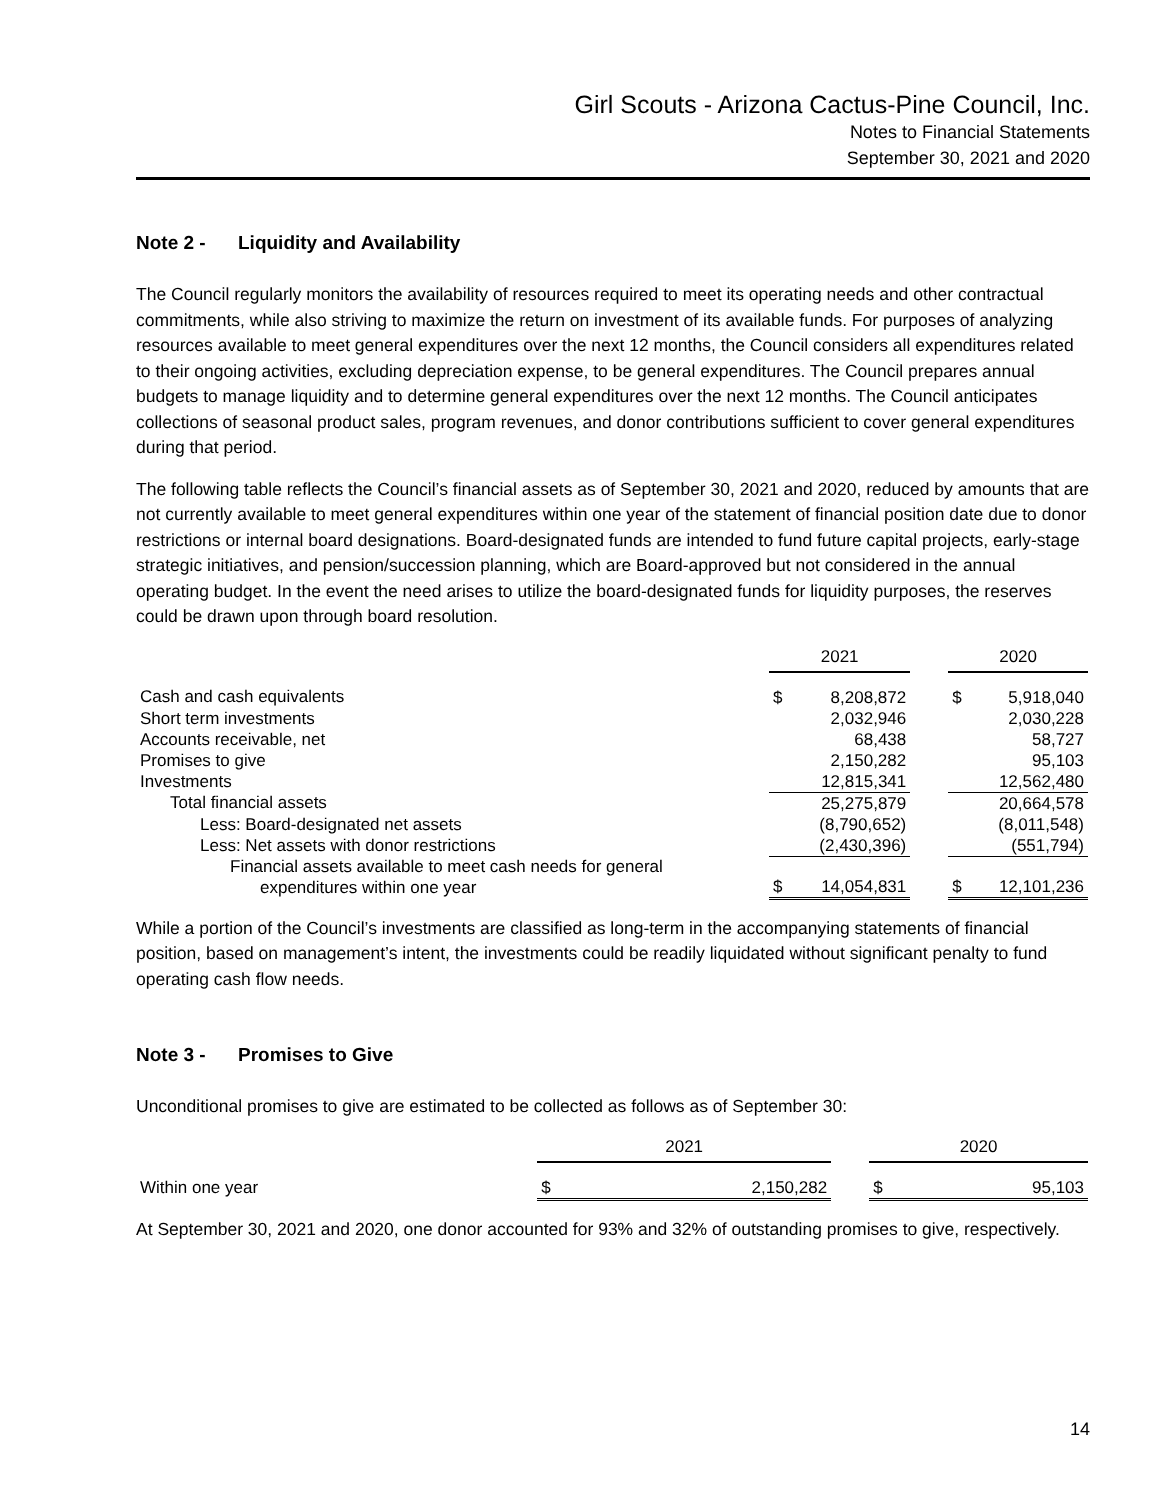Girl Scouts - Arizona Cactus-Pine Council, Inc.
Notes to Financial Statements
September 30, 2021 and 2020
Note 2 - Liquidity and Availability
The Council regularly monitors the availability of resources required to meet its operating needs and other contractual commitments, while also striving to maximize the return on investment of its available funds. For purposes of analyzing resources available to meet general expenditures over the next 12 months, the Council considers all expenditures related to their ongoing activities, excluding depreciation expense, to be general expenditures. The Council prepares annual budgets to manage liquidity and to determine general expenditures over the next 12 months. The Council anticipates collections of seasonal product sales, program revenues, and donor contributions sufficient to cover general expenditures during that period.
The following table reflects the Council’s financial assets as of September 30, 2021 and 2020, reduced by amounts that are not currently available to meet general expenditures within one year of the statement of financial position date due to donor restrictions or internal board designations. Board-designated funds are intended to fund future capital projects, early-stage strategic initiatives, and pension/succession planning, which are Board-approved but not considered in the annual operating budget. In the event the need arises to utilize the board-designated funds for liquidity purposes, the reserves could be drawn upon through board resolution.
| | 2021 | | | 2020 | |
| Cash and cash equivalents | $ | 8,208,872 | | $ | 5,918,040 |
| Short term investments | | 2,032,946 | | | 2,030,228 |
| Accounts receivable, net | | 68,438 | | | 58,727 |
| Promises to give | | 2,150,282 | | | 95,103 |
| Investments | | 12,815,341 | | | 12,562,480 |
| Total financial assets | | 25,275,879 | | | 20,664,578 |
| Less: Board-designated net assets | | (8,790,652) | | | (8,011,548) |
| Less: Net assets with donor restrictions | | (2,430,396) | | | (551,794) |
| Financial assets available to meet cash needs for general expenditures within one year | $ | 14,054,831 | | $ | 12,101,236 |
While a portion of the Council’s investments are classified as long-term in the accompanying statements of financial position, based on management’s intent, the investments could be readily liquidated without significant penalty to fund operating cash flow needs.
Note 3 - Promises to Give
Unconditional promises to give are estimated to be collected as follows as of September 30:
| | 2021 | | | 2020 | |
| Within one year | $ | 2,150,282 | | $ | 95,103 |
At September 30, 2021 and 2020, one donor accounted for 93% and 32% of outstanding promises to give, respectively.
14